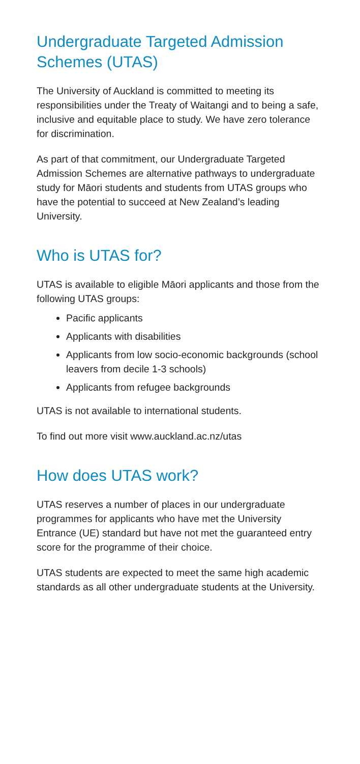Undergraduate Targeted Admission Schemes (UTAS)
The University of Auckland is committed to meeting its responsibilities under the Treaty of Waitangi and to being a safe, inclusive and equitable place to study. We have zero tolerance for discrimination.
As part of that commitment, our Undergraduate Targeted Admission Schemes are alternative pathways to undergraduate study for Māori students and students from UTAS groups who have the potential to succeed at New Zealand’s leading University.
Who is UTAS for?
UTAS is available to eligible Māori applicants and those from the following UTAS groups:
Pacific applicants
Applicants with disabilities
Applicants from low socio-economic backgrounds (school leavers from decile 1-3 schools)
Applicants from refugee backgrounds
UTAS is not available to international students.
To find out more visit www.auckland.ac.nz/utas
How does UTAS work?
UTAS reserves a number of places in our undergraduate programmes for applicants who have met the University Entrance (UE) standard but have not met the guaranteed entry score for the programme of their choice.
UTAS students are expected to meet the same high academic standards as all other undergraduate students at the University.